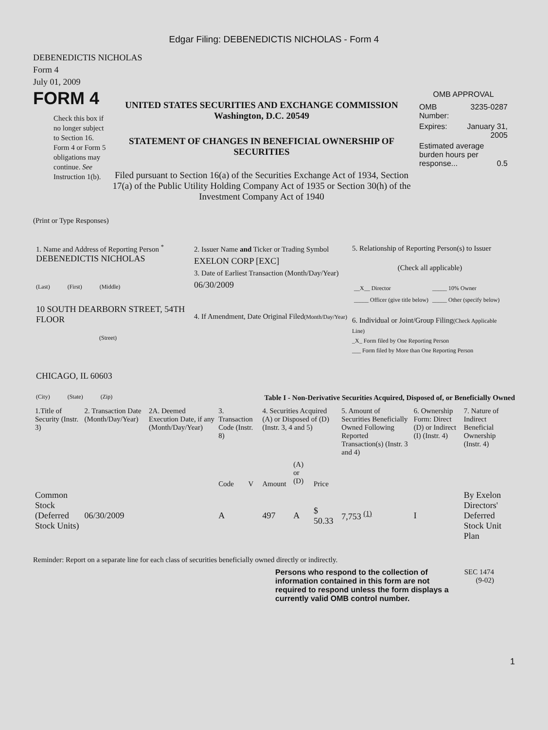Edgar Filing: DEBENEDICTIS NICHOLAS - Form 4
DEBENEDICTIS NICHOLAS
Form 4
July 01, 2009
FORM 4
Check this box if no longer subject to Section 16. Form 4 or Form 5 obligations may continue. See Instruction 1(b).
UNITED STATES SECURITIES AND EXCHANGE COMMISSION
Washington, D.C. 20549
STATEMENT OF CHANGES IN BENEFICIAL OWNERSHIP OF SECURITIES
Filed pursuant to Section 16(a) of the Securities Exchange Act of 1934, Section 17(a) of the Public Utility Holding Company Act of 1935 or Section 30(h) of the Investment Company Act of 1940
OMB APPROVAL
| OMB Number: | 3235-0287 |
| Expires: | January 31, 2005 |
| Estimated average burden hours per response... 0.5 | |
(Print or Type Responses)
1. Name and Address of Reporting Person <sup>*</sup>
DEBENEDICTIS NICHOLAS
(Last) (First) (Middle)
10 SOUTH DEARBORN STREET, 54TH FLOOR
(Street)
CHICAGO, IL 60603
(City) (State) (Zip)
2. Issuer Name and Ticker or Trading Symbol
EXELON CORP [EXC]
3. Date of Earliest Transaction (Month/Day/Year)
06/30/2009
4. If Amendment, Date Original Filed(Month/Day/Year)
5. Relationship of Reporting Person(s) to Issuer
(Check all applicable)
| __X__ Director | _____ 10% Owner |
| _____ Officer (give title below) | _____ Other (specify below) |
6. Individual or Joint/Group Filing(Check Applicable Line)
_X_ Form filed by One Reporting Person
___ Form filed by More than One Reporting Person
Table I - Non-Derivative Securities Acquired, Disposed of, or Beneficially Owned
| 1.Title of Security (Instr. 3) | 2. Transaction Date (Month/Day/Year) | 2A. Deemed Execution Date, if any (Month/Day/Year) | 3. Transaction Code (Instr. 8) | | 4. Securities Acquired (A) or Disposed of (D) (Instr. 3, 4 and 5) | | | 5. Amount of Securities Beneficially Owned Following Reported Transaction(s) (Instr. 3 and 4) | 6. Ownership Form: Direct (D) or Indirect (I) (Instr. 4) | 7. Nature of Indirect Beneficial Ownership (Instr. 4) |
| --- | --- | --- | --- | --- | --- | --- | --- | --- | --- | --- |
| | | | Code | V | Amount | (A) or (D) | Price | | | |
| Common Stock (Deferred Stock Units) | 06/30/2009 | | A | | 497 | A | $ 50.33 | 7,753 <sup>(1)</sup> | I | By Exelon Directors' Deferred Stock Unit Plan |
Reminder: Report on a separate line for each class of securities beneficially owned directly or indirectly.
Persons who respond to the collection of information contained in this form are not required to respond unless the form displays a currently valid OMB control number.
SEC 1474
(9-02)
1